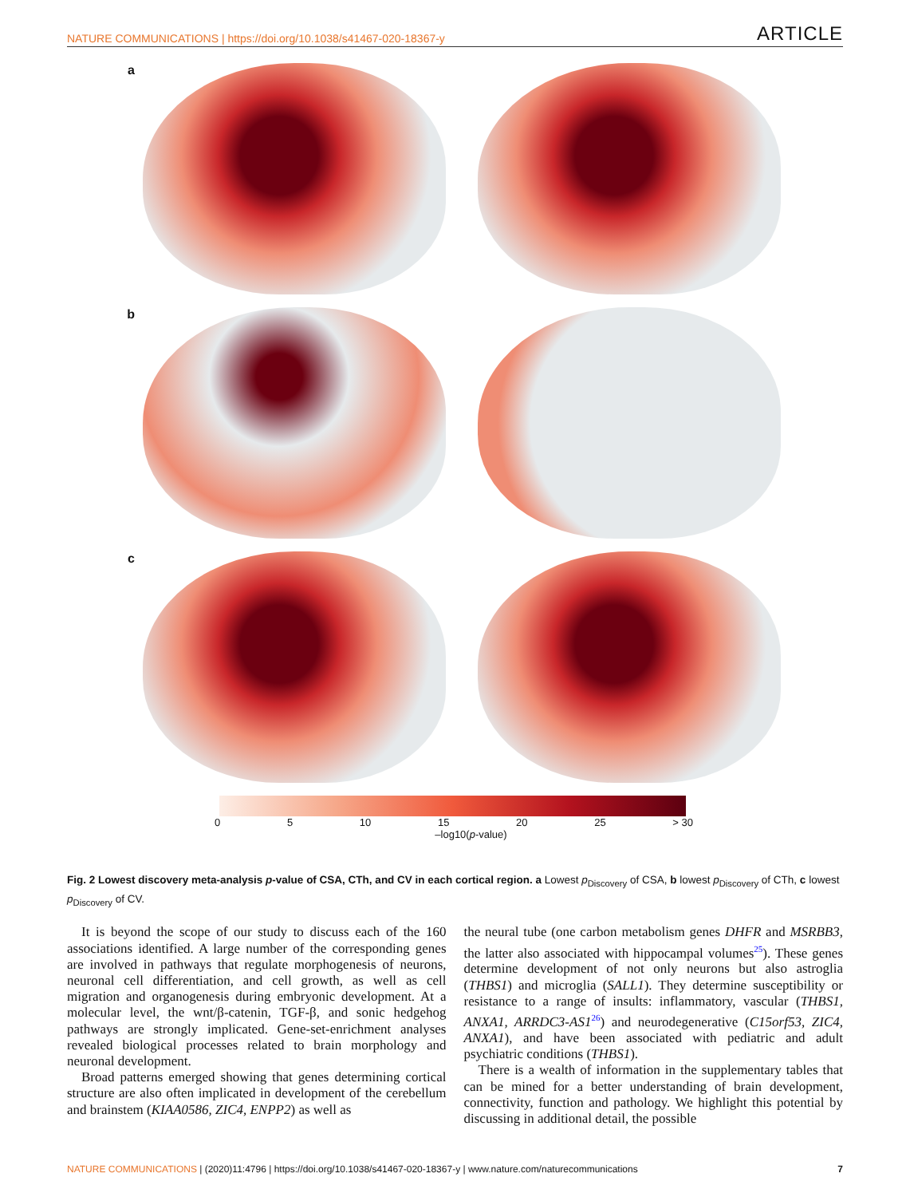NATURE COMMUNICATIONS | https://doi.org/10.1038/s41467-020-18367-y ARTICLE
a
b
c
0 5 10 15 20 25 > 30
–log10(p-value)
Fig. 2 Lowest discovery meta-analysis p-value of CSA, CTh, and CV in each cortical region. a Lowest p<sub>Discovery</sub> of CSA, b lowest p<sub>Discovery</sub> of CTh, c lowest p<sub>Discovery</sub> of CV.
It is beyond the scope of our study to discuss each of the 160 associations identified. A large number of the corresponding genes are involved in pathways that regulate morphogenesis of neurons, neuronal cell differentiation, and cell growth, as well as cell migration and organogenesis during embryonic development. At a molecular level, the wnt/β-catenin, TGF-β, and sonic hedgehog pathways are strongly implicated. Gene-set-enrichment analyses revealed biological processes related to brain morphology and neuronal development.
Broad patterns emerged showing that genes determining cortical structure are also often implicated in development of the cerebellum and brainstem (KIAA0586, ZIC4, ENPP2) as well as
the neural tube (one carbon metabolism genes DHFR and MSRBB3, the latter also associated with hippocampal volumes<sup>25</sup>). These genes determine development of not only neurons but also astroglia (THBS1) and microglia (SALL1). They determine susceptibility or resistance to a range of insults: inflammatory, vascular (THBS1, ANXA1, ARRDC3-AS1<sup>26</sup>) and neurodegenerative (C15orf53, ZIC4, ANXA1), and have been associated with pediatric and adult psychiatric conditions (THBS1).
There is a wealth of information in the supplementary tables that can be mined for a better understanding of brain development, connectivity, function and pathology. We highlight this potential by discussing in additional detail, the possible
NATURE COMMUNICATIONS | (2020)11:4796 | https://doi.org/10.1038/s41467-020-18367-y | www.nature.com/naturecommunications 7